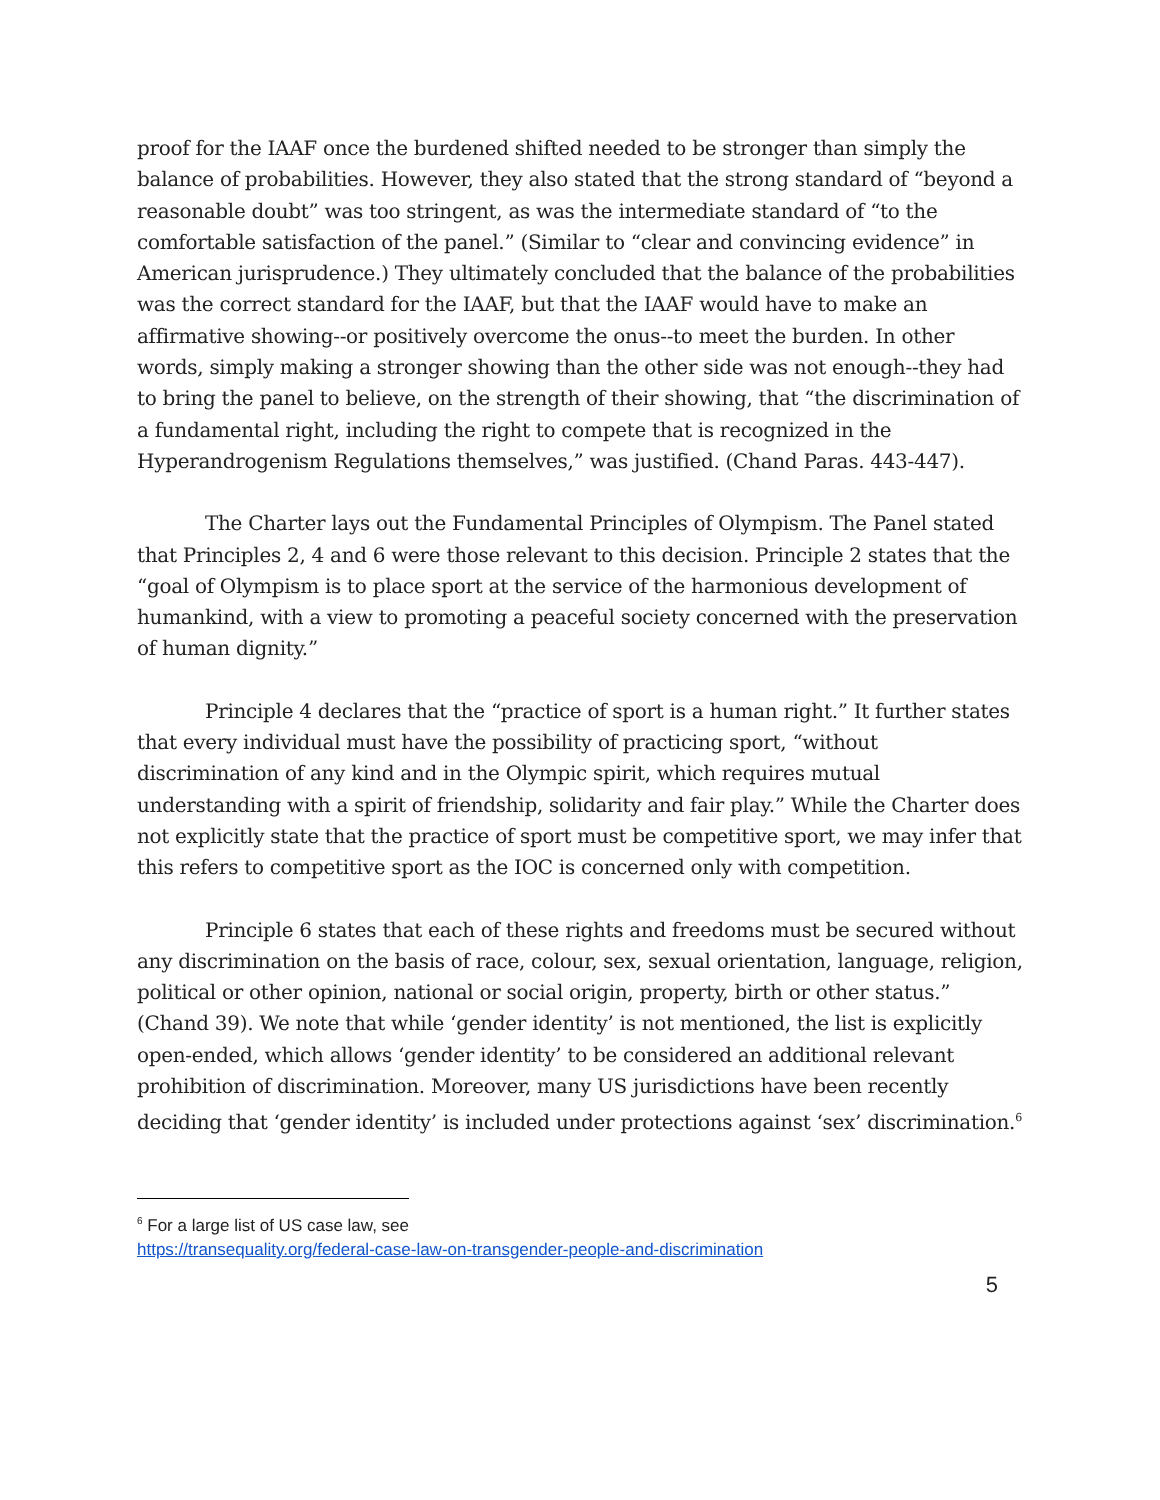proof for the IAAF once the burdened shifted needed to be stronger than simply the balance of probabilities. However, they also stated that the strong standard of “beyond a reasonable doubt” was too stringent, as was the intermediate standard of “to the comfortable satisfaction of the panel.” (Similar to “clear and convincing evidence” in American jurisprudence.) They ultimately concluded that the balance of the probabilities was the correct standard for the IAAF, but that the IAAF would have to make an affirmative showing--or positively overcome the onus--to meet the burden. In other words, simply making a stronger showing than the other side was not enough--they had to bring the panel to believe, on the strength of their showing, that “the discrimination of a fundamental right, including the right to compete that is recognized in the Hyperandrogenism Regulations themselves,” was justified. (Chand Paras. 443-447).
The Charter lays out the Fundamental Principles of Olympism. The Panel stated that Principles 2, 4 and 6 were those relevant to this decision. Principle 2 states that the “goal of Olympism is to place sport at the service of the harmonious development of humankind, with a view to promoting a peaceful society concerned with the preservation of human dignity.”
Principle 4 declares that the “practice of sport is a human right.” It further states that every individual must have the possibility of practicing sport, “without discrimination of any kind and in the Olympic spirit, which requires mutual understanding with a spirit of friendship, solidarity and fair play.” While the Charter does not explicitly state that the practice of sport must be competitive sport, we may infer that this refers to competitive sport as the IOC is concerned only with competition.
Principle 6 states that each of these rights and freedoms must be secured without any discrimination on the basis of race, colour, sex, sexual orientation, language, religion, political or other opinion, national or social origin, property, birth or other status.” (Chand 39). We note that while ‘gender identity’ is not mentioned, the list is explicitly open-ended, which allows ‘gender identity’ to be considered an additional relevant prohibition of discrimination. Moreover, many US jurisdictions have been recently deciding that ‘gender identity’ is included under protections against ‘sex’ discrimination.<sup>6</sup>
<sup>6</sup> For a large list of US case law, see
https://transequality.org/federal-case-law-on-transgender-people-and-discrimination
5